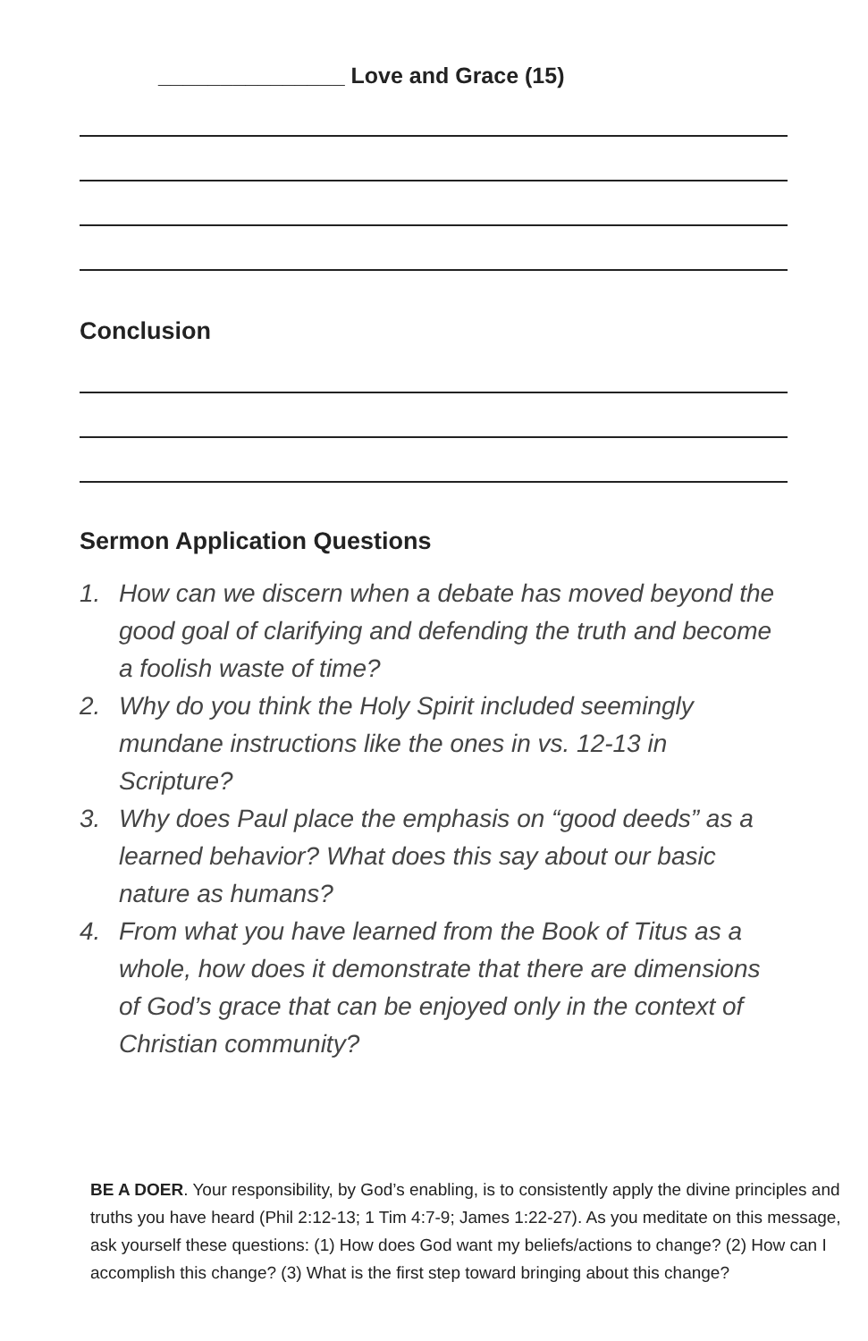_______________ Love and Grace (15)
Conclusion
Sermon Application Questions
1. How can we discern when a debate has moved beyond the good goal of clarifying and defending the truth and become a foolish waste of time?
2. Why do you think the Holy Spirit included seemingly mundane instructions like the ones in vs. 12-13 in Scripture?
3. Why does Paul place the emphasis on “good deeds” as a learned behavior? What does this say about our basic nature as humans?
4. From what you have learned from the Book of Titus as a whole, how does it demonstrate that there are dimensions of God’s grace that can be enjoyed only in the context of Christian community?
BE A DOER. Your responsibility, by God’s enabling, is to consistently apply the divine principles and truths you have heard (Phil 2:12-13; 1 Tim 4:7-9; James 1:22-27). As you meditate on this message, ask yourself these questions: (1) How does God want my beliefs/actions to change? (2) How can I accomplish this change? (3) What is the first step toward bringing about this change?